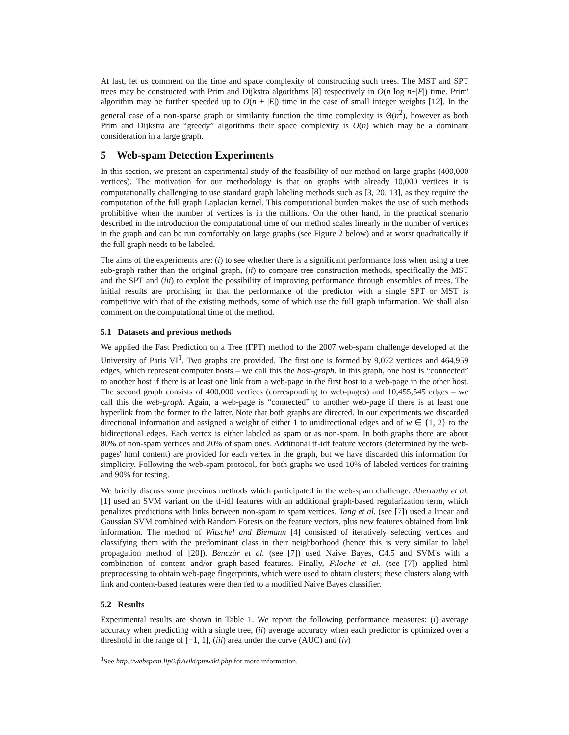At last, let us comment on the time and space complexity of constructing such trees. The MST and SPT trees may be constructed with Prim and Dijkstra algorithms [8] respectively in O(n log n+|E|) time. Prim' algorithm may be further speeded up to O(n + |E|) time in the case of small integer weights [12]. In the general case of a non-sparse graph or similarity function the time complexity is Θ(n<sup>2</sup>), however as both Prim and Dijkstra are “greedy” algorithms their space complexity is O(n) which may be a dominant consideration in a large graph.
5 Web-spam Detection Experiments
In this section, we present an experimental study of the feasibility of our method on large graphs (400,000 vertices). The motivation for our methodology is that on graphs with already 10,000 vertices it is computationally challenging to use standard graph labeling methods such as [3, 20, 13], as they require the computation of the full graph Laplacian kernel. This computational burden makes the use of such methods prohibitive when the number of vertices is in the millions. On the other hand, in the practical scenario described in the introduction the computational time of our method scales linearly in the number of vertices in the graph and can be run comfortably on large graphs (see Figure 2 below) and at worst quadratically if the full graph needs to be labeled.
The aims of the experiments are: (i) to see whether there is a significant performance loss when using a tree sub-graph rather than the original graph, (ii) to compare tree construction methods, specifically the MST and the SPT and (iii) to exploit the possibility of improving performance through ensembles of trees. The initial results are promising in that the performance of the predictor with a single SPT or MST is competitive with that of the existing methods, some of which use the full graph information. We shall also comment on the computational time of the method.
5.1 Datasets and previous methods
We applied the Fast Prediction on a Tree (FPT) method to the 2007 web-spam challenge developed at the University of Paris VI<sup>1</sup>. Two graphs are provided. The first one is formed by 9,072 vertices and 464,959 edges, which represent computer hosts – we call this the host-graph. In this graph, one host is “connected” to another host if there is at least one link from a web-page in the first host to a web-page in the other host. The second graph consists of 400,000 vertices (corresponding to web-pages) and 10,455,545 edges – we call this the web-graph. Again, a web-page is “connected” to another web-page if there is at least one hyperlink from the former to the latter. Note that both graphs are directed. In our experiments we discarded directional information and assigned a weight of either 1 to unidirectional edges and of w ∈ {1, 2} to the bidirectional edges. Each vertex is either labeled as spam or as non-spam. In both graphs there are about 80% of non-spam vertices and 20% of spam ones. Additional tf-idf feature vectors (determined by the web-pages' html content) are provided for each vertex in the graph, but we have discarded this information for simplicity. Following the web-spam protocol, for both graphs we used 10% of labeled vertices for training and 90% for testing.
We briefly discuss some previous methods which participated in the web-spam challenge. Abernathy et al. [1] used an SVM variant on the tf-idf features with an additional graph-based regularization term, which penalizes predictions with links between non-spam to spam vertices. Tang et al. (see [7]) used a linear and Gaussian SVM combined with Random Forests on the feature vectors, plus new features obtained from link information. The method of Witschel and Biemann [4] consisted of iteratively selecting vertices and classifying them with the predominant class in their neighborhood (hence this is very similar to label propagation method of [20]). Benczúr et al. (see [7]) used Naive Bayes, C4.5 and SVM's with a combination of content and/or graph-based features. Finally, Filoche et al. (see [7]) applied html preprocessing to obtain web-page fingerprints, which were used to obtain clusters; these clusters along with link and content-based features were then fed to a modified Naive Bayes classifier.
5.2 Results
Experimental results are shown in Table 1. We report the following performance measures: (i) average accuracy when predicting with a single tree, (ii) average accuracy when each predictor is optimized over a threshold in the range of [−1, 1], (iii) area under the curve (AUC) and (iv)
<sup>1</sup> See http://webspam.lip6.fr/wiki/pmwiki.php for more information.